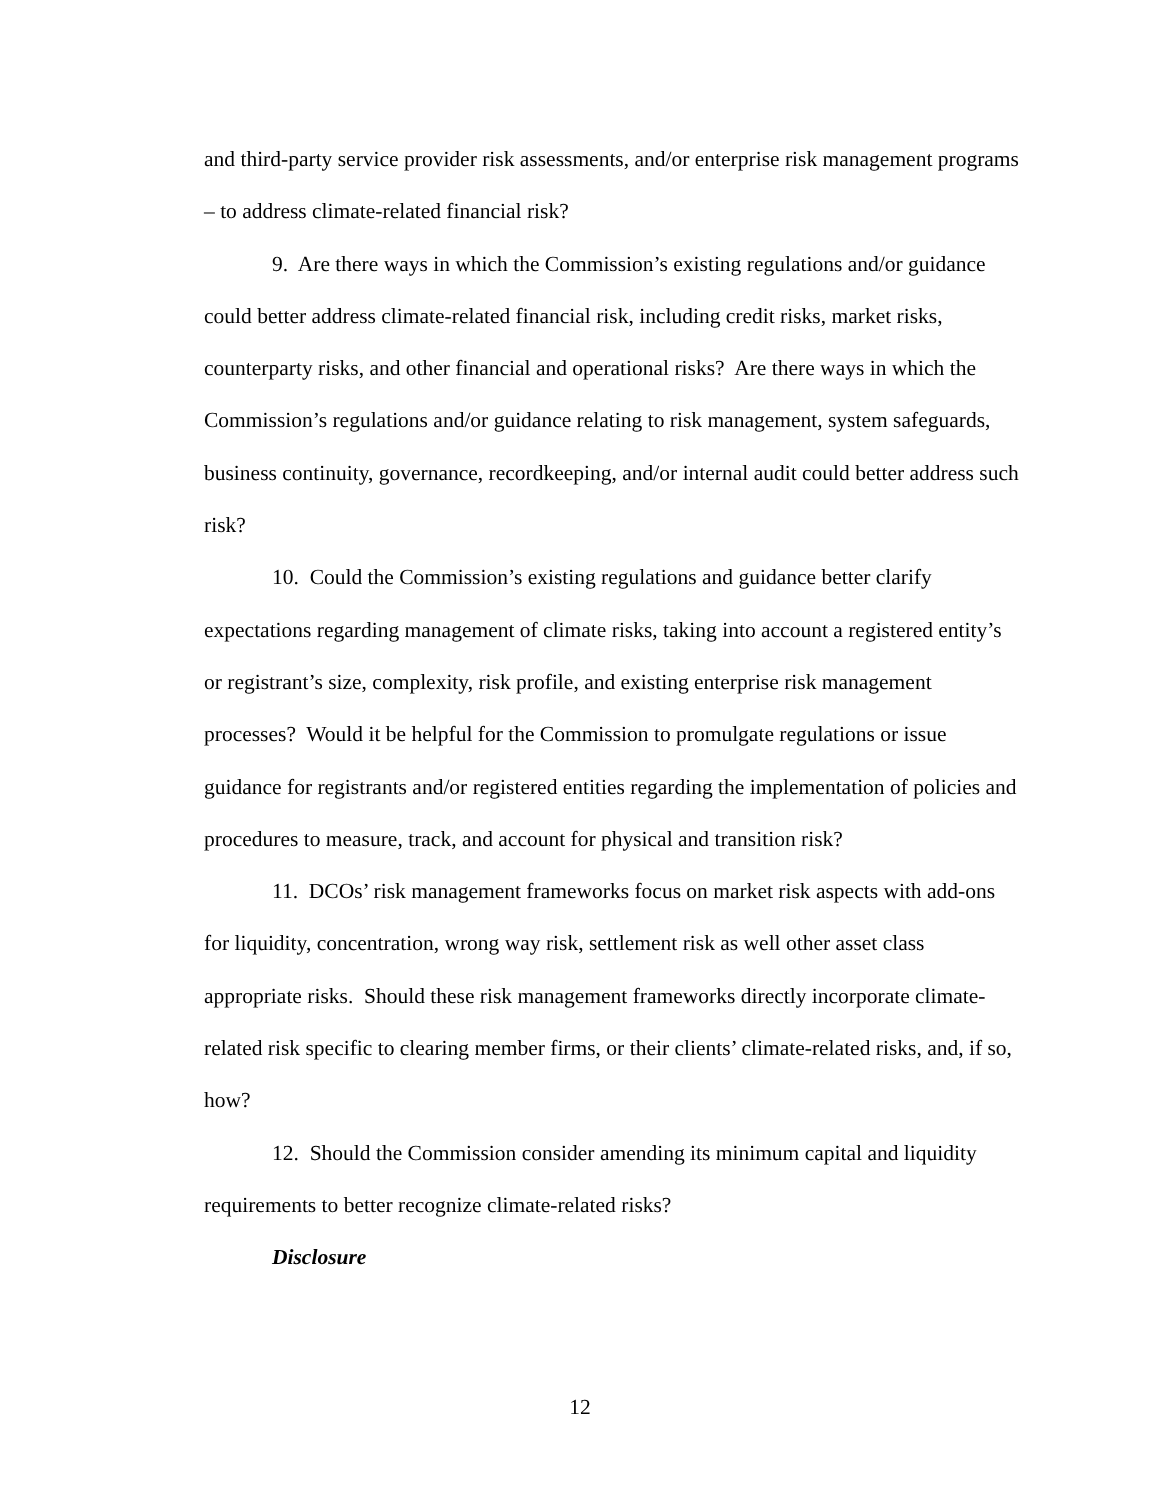and third-party service provider risk assessments, and/or enterprise risk management programs – to address climate-related financial risk?
9. Are there ways in which the Commission’s existing regulations and/or guidance could better address climate-related financial risk, including credit risks, market risks, counterparty risks, and other financial and operational risks? Are there ways in which the Commission’s regulations and/or guidance relating to risk management, system safeguards, business continuity, governance, recordkeeping, and/or internal audit could better address such risk?
10. Could the Commission’s existing regulations and guidance better clarify expectations regarding management of climate risks, taking into account a registered entity’s or registrant’s size, complexity, risk profile, and existing enterprise risk management processes? Would it be helpful for the Commission to promulgate regulations or issue guidance for registrants and/or registered entities regarding the implementation of policies and procedures to measure, track, and account for physical and transition risk?
11. DCOs’ risk management frameworks focus on market risk aspects with add-ons for liquidity, concentration, wrong way risk, settlement risk as well other asset class appropriate risks. Should these risk management frameworks directly incorporate climate-related risk specific to clearing member firms, or their clients’ climate-related risks, and, if so, how?
12. Should the Commission consider amending its minimum capital and liquidity requirements to better recognize climate-related risks?
Disclosure
12